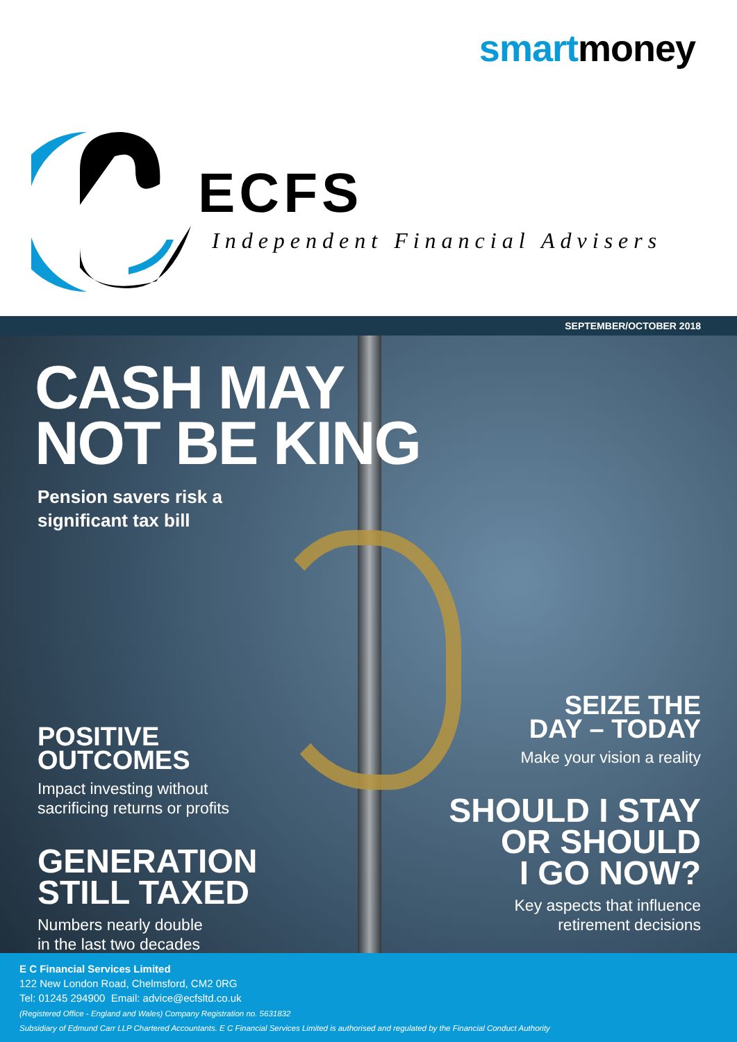smartmoney
ECFS
Independent Financial Advisers
SEPTEMBER/OCTOBER 2018
CASH MAY
NOT BE KING
Pension savers risk a
significant tax bill
POSITIVE
OUTCOMES
Impact investing without
sacrificing returns or profits
GENERATION
STILL TAXED
Numbers nearly double
in the last two decades
SEIZE THE
DAY – TODAY
Make your vision a reality
SHOULD I STAY
OR SHOULD
I GO NOW?
Key aspects that influence
retirement decisions
E C Financial Services Limited
122 New London Road, Chelmsford, CM2 0RG
Tel: 01245 294900 Email: advice@ecfsltd.co.uk
(Registered Office - England and Wales) Company Registration no. 5631832
Subsidiary of Edmund Carr LLP Chartered Accountants. E C Financial Services Limited is authorised and regulated by the Financial Conduct Authority